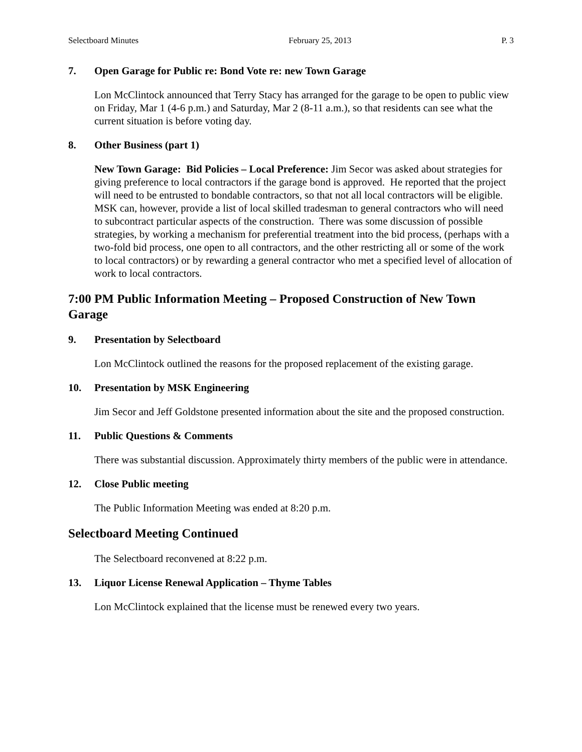Selectboard Minutes February 25, 2013 P. 3
7. Open Garage for Public re: Bond Vote re: new Town Garage
Lon McClintock announced that Terry Stacy has arranged for the garage to be open to public view on Friday, Mar 1 (4-6 p.m.) and Saturday, Mar 2 (8-11 a.m.), so that residents can see what the current situation is before voting day.
8. Other Business (part 1)
New Town Garage: Bid Policies – Local Preference: Jim Secor was asked about strategies for giving preference to local contractors if the garage bond is approved. He reported that the project will need to be entrusted to bondable contractors, so that not all local contractors will be eligible. MSK can, however, provide a list of local skilled tradesman to general contractors who will need to subcontract particular aspects of the construction. There was some discussion of possible strategies, by working a mechanism for preferential treatment into the bid process, (perhaps with a two-fold bid process, one open to all contractors, and the other restricting all or some of the work to local contractors) or by rewarding a general contractor who met a specified level of allocation of work to local contractors.
7:00 PM Public Information Meeting – Proposed Construction of New Town Garage
9. Presentation by Selectboard
Lon McClintock outlined the reasons for the proposed replacement of the existing garage.
10. Presentation by MSK Engineering
Jim Secor and Jeff Goldstone presented information about the site and the proposed construction.
11. Public Questions & Comments
There was substantial discussion. Approximately thirty members of the public were in attendance.
12. Close Public meeting
The Public Information Meeting was ended at 8:20 p.m.
Selectboard Meeting Continued
The Selectboard reconvened at 8:22 p.m.
13. Liquor License Renewal Application – Thyme Tables
Lon McClintock explained that the license must be renewed every two years.